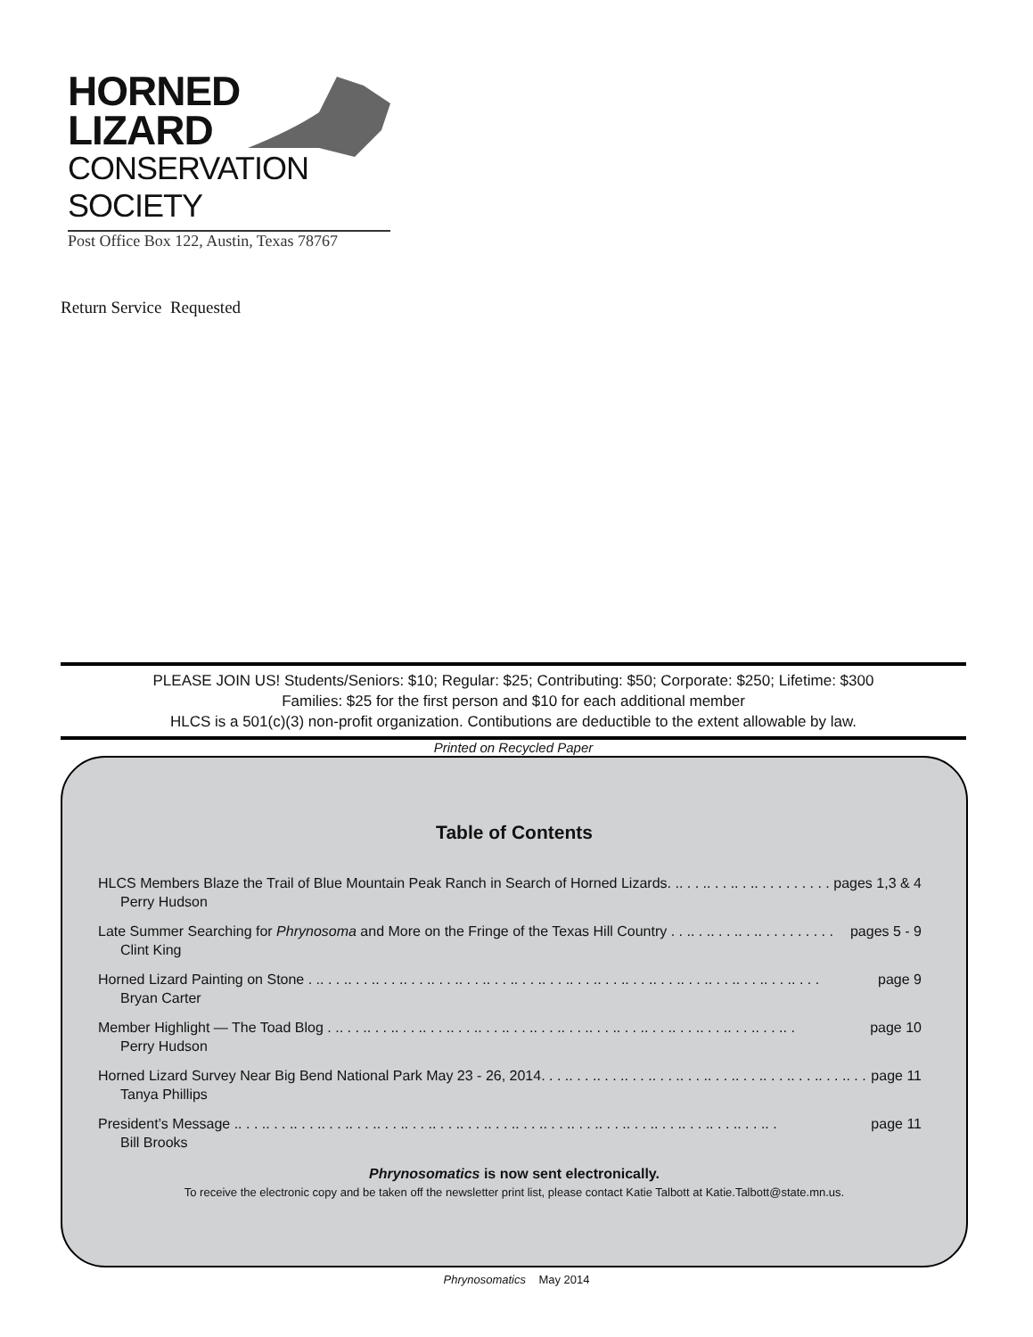HORNED
LIZARD
CONSERVATION SOCIETY
Post Office Box 122, Austin, Texas 78767
Return Service Requested
PLEASE JOIN US! Students/Seniors: $10; Regular: $25; Contributing: $50; Corporate: $250; Lifetime: $300
Families: $25 for the first person and $10 for each additional member
HLCS is a 501(c)(3) non-profit organization. Contibutions are deductible to the extent allowable by law.
Printed on Recycled Paper
Table of Contents
HLCS Members Blaze the Trail of Blue Mountain Peak Ranch in Search of Horned Lizards. .. . . .. . . .. . .. . . . . . . . . . . pages 1,3 & 4
Perry Hudson
Late Summer Searching for Phrynosoma and More on the Fringe of the Texas Hill Country . . .. . .. . . .. . .. . . . . . . . . . pages 5 - 9
Clint King
Horned Lizard Painting on Stone . .. . . .. . . .. . . .. . . .. . . .. . . .. . . .. . . .. . . .. . . .. . . .. . . .. . . .. . . .. . . .. . . .. . . .. . . . page 9
Bryan Carter
Member Highlight — The Toad Blog . .. . . .. . . .. . . .. . . .. . . .. . . .. . . .. . . .. . . .. . . .. . . .. . . .. . . .. . . .. . . .. . . .. . page 10
Perry Hudson
Horned Lizard Survey Near Big Bend National Park May 23 - 26, 2014. . . .. . . .. . . .. . . .. . . .. . . .. . . .. . . .. . . .. . . .. . . .. . . . page 11
Tanya Phillips
President’s Message .. . . .. . . .. . . .. . . .. . . .. . . .. . . .. . . .. . . .. . . .. . . .. . . .. . . .. . . .. . . .. . . .. . . .. . . .. . . .. . page 11
Bill Brooks
Phrynosomatics is now sent electronically.
To receive the electronic copy and be taken off the newsletter print list, please contact Katie Talbott at Katie.Talbott@state.mn.us.
Phrynosomatics May 2014